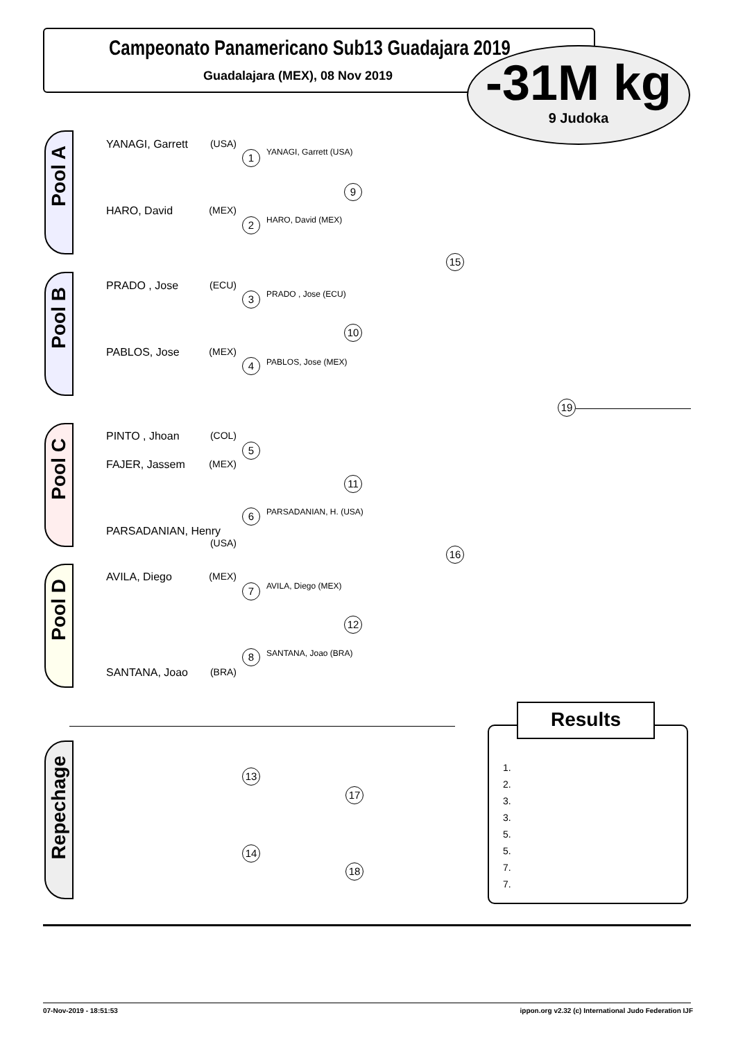Campeonato Panamericano Sub13 Guadajara 2019
Guadalajara (MEX), 08 Nov 2019
-31M kg
9 Judoka
Pool A
Pool B
Pool C
Pool D
Repechage
YANAGI, Garrett (USA)
HARO, David (MEX)
PRADO , Jose (ECU)
PABLOS, Jose (MEX)
PINTO , Jhoan (COL)
FAJER, Jassem (MEX)
PARSADANIAN, Henry (USA)
AVILA, Diego (MEX)
SANTANA, Joao (BRA)
YANAGI, Garrett (USA)
HARO, David (MEX)
PRADO , Jose (ECU)
PABLOS, Jose (MEX)
PARSADANIAN, H. (USA)
AVILA, Diego (MEX)
SANTANA, Joao (BRA)
1
2
3
4
5
6
7
8
9
10
11
12
15
16
19
13
14
17
18
Results
1.
2.
3.
3.
5.
5.
7.
7.
07-Nov-2019 - 18:51:53
ippon.org v2.32 (c) International Judo Federation IJF